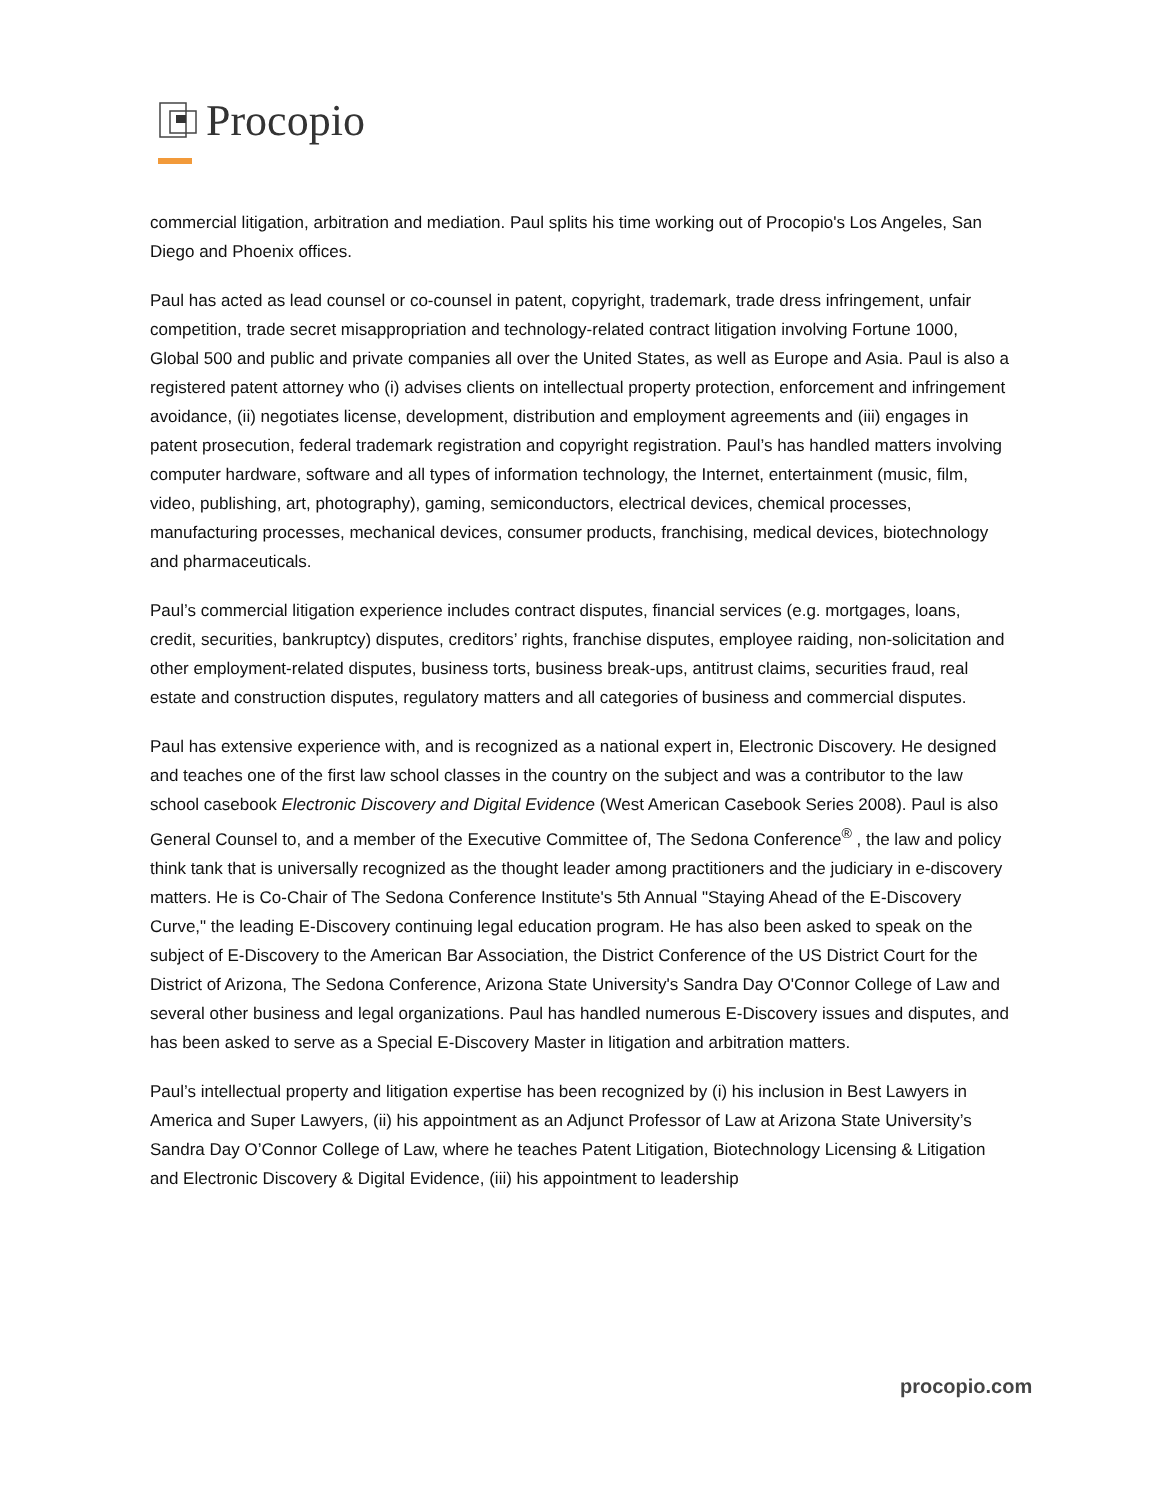Procopio
commercial litigation, arbitration and mediation. Paul splits his time working out of Procopio's Los Angeles, San Diego and Phoenix offices.
Paul has acted as lead counsel or co-counsel in patent, copyright, trademark, trade dress infringement, unfair competition, trade secret misappropriation and technology-related contract litigation involving Fortune 1000, Global 500 and public and private companies all over the United States, as well as Europe and Asia. Paul is also a registered patent attorney who (i) advises clients on intellectual property protection, enforcement and infringement avoidance, (ii) negotiates license, development, distribution and employment agreements and (iii) engages in patent prosecution, federal trademark registration and copyright registration. Paul’s has handled matters involving computer hardware, software and all types of information technology, the Internet, entertainment (music, film, video, publishing, art, photography), gaming, semiconductors, electrical devices, chemical processes, manufacturing processes, mechanical devices, consumer products, franchising, medical devices, biotechnology and pharmaceuticals.
Paul’s commercial litigation experience includes contract disputes, financial services (e.g. mortgages, loans, credit, securities, bankruptcy) disputes, creditors’ rights, franchise disputes, employee raiding, non-solicitation and other employment-related disputes, business torts, business break-ups, antitrust claims, securities fraud, real estate and construction disputes, regulatory matters and all categories of business and commercial disputes.
Paul has extensive experience with, and is recognized as a national expert in, Electronic Discovery. He designed and teaches one of the first law school classes in the country on the subject and was a contributor to the law school casebook Electronic Discovery and Digital Evidence (West American Casebook Series 2008). Paul is also General Counsel to, and a member of the Executive Committee of, The Sedona Conference<sup>®</sup> , the law and policy think tank that is universally recognized as the thought leader among practitioners and the judiciary in e-discovery matters. He is Co-Chair of The Sedona Conference Institute's 5th Annual "Staying Ahead of the E-Discovery Curve," the leading E-Discovery continuing legal education program. He has also been asked to speak on the subject of E-Discovery to the American Bar Association, the District Conference of the US District Court for the District of Arizona, The Sedona Conference, Arizona State University's Sandra Day O'Connor College of Law and several other business and legal organizations. Paul has handled numerous E-Discovery issues and disputes, and has been asked to serve as a Special E-Discovery Master in litigation and arbitration matters.
Paul’s intellectual property and litigation expertise has been recognized by (i) his inclusion in Best Lawyers in America and Super Lawyers, (ii) his appointment as an Adjunct Professor of Law at Arizona State University’s Sandra Day O’Connor College of Law, where he teaches Patent Litigation, Biotechnology Licensing & Litigation and Electronic Discovery & Digital Evidence, (iii) his appointment to leadership
procopio.com